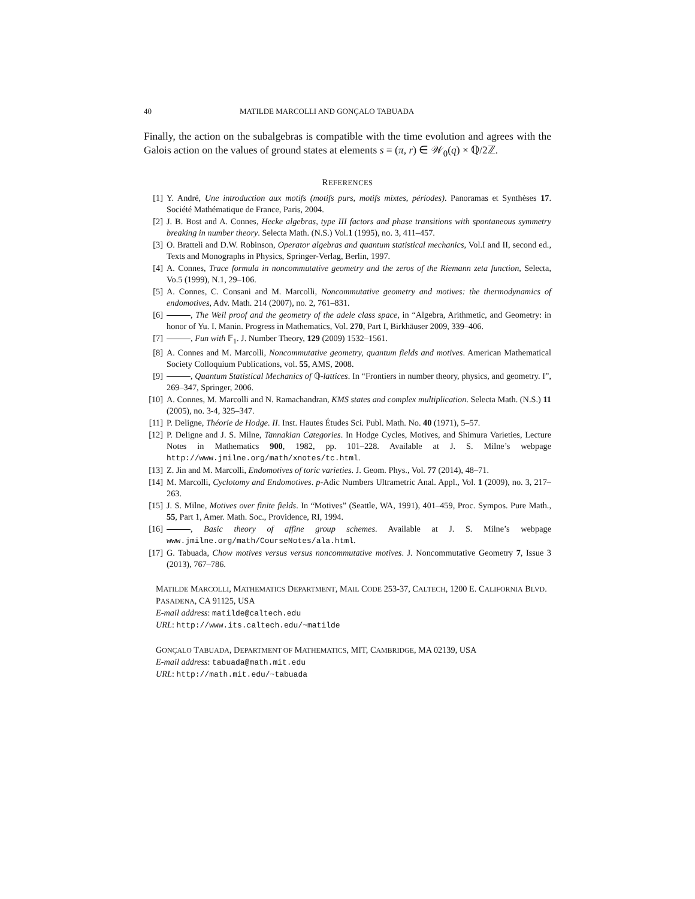40 MATILDE MARCOLLI AND GONÇALO TABUADA
Finally, the action on the subalgebras is compatible with the time evolution and agrees with the Galois action on the values of ground states at elements s = (π, r) ∈ 𝒲<sub>0</sub>(q) × ℚ/2ℤ.
REFERENCES
[1] Y. André, Une introduction aux motifs (motifs purs, motifs mixtes, périodes). Panoramas et Synthèses 17. Société Mathématique de France, Paris, 2004.
[2] J. B. Bost and A. Connes, Hecke algebras, type III factors and phase transitions with spontaneous symmetry breaking in number theory. Selecta Math. (N.S.) Vol.1 (1995), no. 3, 411–457.
[3] O. Bratteli and D.W. Robinson, Operator algebras and quantum statistical mechanics, Vol.I and II, second ed., Texts and Monographs in Physics, Springer-Verlag, Berlin, 1997.
[4] A. Connes, Trace formula in noncommutative geometry and the zeros of the Riemann zeta function, Selecta, Vo.5 (1999), N.1, 29–106.
[5] A. Connes, C. Consani and M. Marcolli, Noncommutative geometry and motives: the thermodynamics of endomotives, Adv. Math. 214 (2007), no. 2, 761–831.
[6] , The Weil proof and the geometry of the adele class space, in “Algebra, Arithmetic, and Geometry: in honor of Yu. I. Manin. Progress in Mathematics, Vol. 270, Part I, Birkhäuser 2009, 339–406.
[7] , Fun with 𝔽<sub>1</sub>. J. Number Theory, 129 (2009) 1532–1561.
[8] A. Connes and M. Marcolli, Noncommutative geometry, quantum fields and motives. American Mathematical Society Colloquium Publications, vol. 55, AMS, 2008.
[9] , Quantum Statistical Mechanics of ℚ-lattices. In “Frontiers in number theory, physics, and geometry. I”, 269–347, Springer, 2006.
[10] A. Connes, M. Marcolli and N. Ramachandran, KMS states and complex multiplication. Selecta Math. (N.S.) 11 (2005), no. 3-4, 325–347.
[11] P. Deligne, Théorie de Hodge. II. Inst. Hautes Études Sci. Publ. Math. No. 40 (1971), 5–57.
[12] P. Deligne and J. S. Milne, Tannakian Categories. In Hodge Cycles, Motives, and Shimura Varieties, Lecture Notes in Mathematics 900, 1982, pp. 101–228. Available at J. S. Milne’s webpage http://www.jmilne.org/math/xnotes/tc.html.
[13] Z. Jin and M. Marcolli, Endomotives of toric varieties. J. Geom. Phys., Vol. 77 (2014), 48–71.
[14] M. Marcolli, Cyclotomy and Endomotives. p-Adic Numbers Ultrametric Anal. Appl., Vol. 1 (2009), no. 3, 217–263.
[15] J. S. Milne, Motives over finite fields. In “Motives” (Seattle, WA, 1991), 401–459, Proc. Sympos. Pure Math., 55, Part 1, Amer. Math. Soc., Providence, RI, 1994.
[16] , Basic theory of affine group schemes. Available at J. S. Milne’s webpage www.jmilne.org/math/CourseNotes/ala.html.
[17] G. Tabuada, Chow motives versus versus noncommutative motives. J. Noncommutative Geometry 7, Issue 3 (2013), 767–786.
MATILDE MARCOLLI, MATHEMATICS DEPARTMENT, MAIL CODE 253-37, CALTECH, 1200 E. CALIFORNIA BLVD. PASADENA, CA 91125, USA
E-mail address: matilde@caltech.edu
URL: http://www.its.caltech.edu/~matilde
GONÇALO TABUADA, DEPARTMENT OF MATHEMATICS, MIT, CAMBRIDGE, MA 02139, USA
E-mail address: tabuada@math.mit.edu
URL: http://math.mit.edu/~tabuada